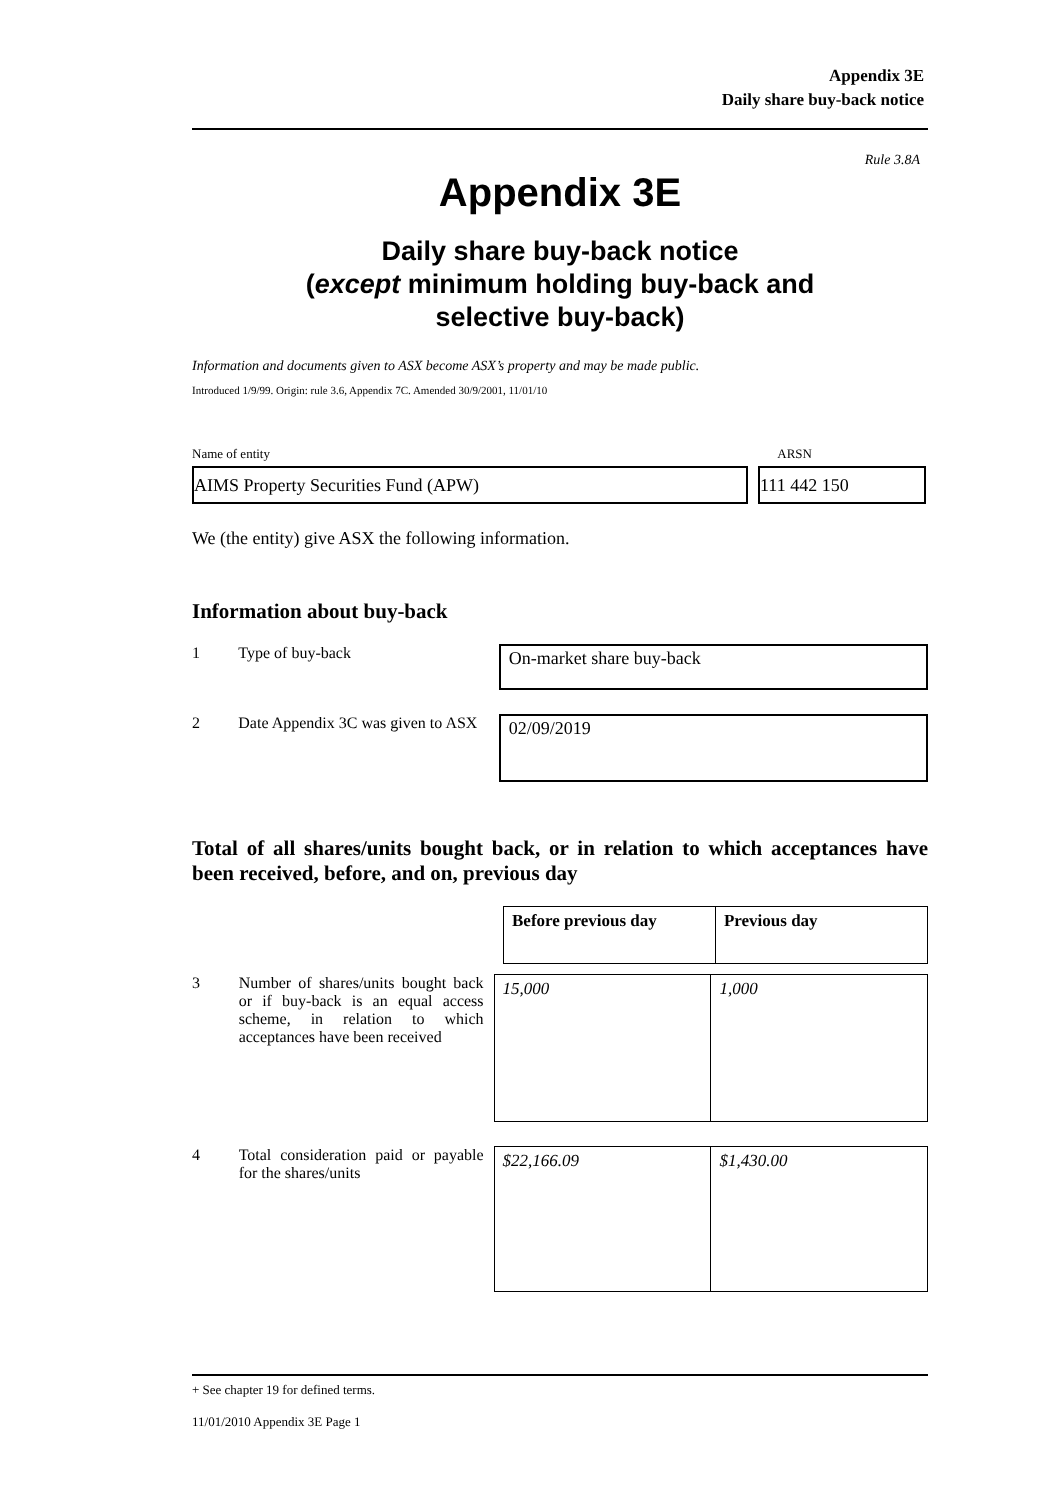Appendix 3E
Daily share buy-back notice
Rule 3.8A
Appendix 3E
Daily share buy-back notice
(except minimum holding buy-back and
selective buy-back)
Information and documents given to ASX become ASX’s property and may be made public.
Introduced 1/9/99. Origin: rule 3.6, Appendix 7C. Amended 30/9/2001, 11/01/10
Name of entity ARSN
AIMS Property Securities Fund (APW) 111 442 150
We (the entity) give ASX the following information.
Information about buy-back
1 Type of buy-back
On-market share buy-back
2 Date Appendix 3C was given to ASX
02/09/2019
Total of all shares/units bought back, or in relation to which acceptances have been received, before, and on, previous day
| Before previous day | Previous day |
| --- | --- |
3 Number of shares/units bought back or if buy-back is an equal access scheme, in relation to which acceptances have been received
| 15,000 | 1,000 |
4 Total consideration paid or payable for the shares/units
| $22,166.09 | $1,430.00 |
+ See chapter 19 for defined terms.
11/01/2010 Appendix 3E Page 1